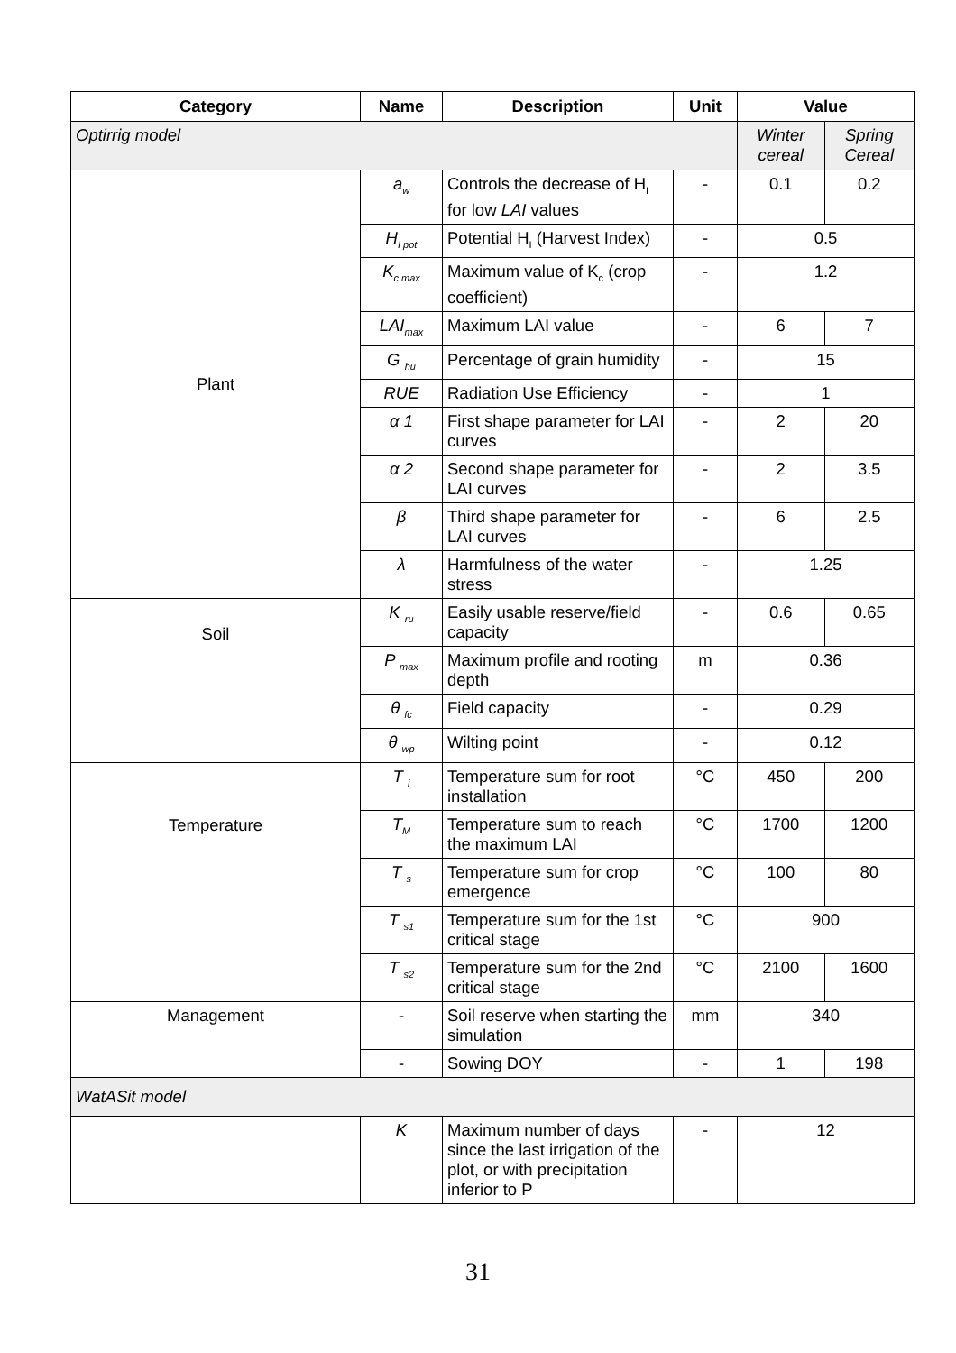| Category | Name | Description | Unit | Value | |
| --- | --- | --- | --- | --- | --- |
| Optirrig model | | | | Winter cereal | Spring Cereal |
| Plant | a<sub>w</sub> | Controls the decrease of H<sub>I</sub> for low LAI values | - | 0.1 | 0.2 |
| | H<sub>I pot</sub> | Potential H<sub>I</sub> (Harvest Index) | - | 0.5 | |
| | K<sub>c max</sub> | Maximum value of K<sub>c</sub> (crop coefficient) | - | 1.2 | |
| | LAI<sub>max</sub> | Maximum LAI value | - | 6 | 7 |
| | G <sub>hu</sub> | Percentage of grain humidity | - | 15 | |
| | RUE | Radiation Use Efficiency | - | 1 | |
| | α 1 | First shape parameter for LAI curves | - | 2 | 20 |
| | α 2 | Second shape parameter for LAI curves | - | 2 | 3.5 |
| | β | Third shape parameter for LAI curves | - | 6 | 2.5 |
| | λ | Harmfulness of the water stress | - | 1.25 | |
| Soil | K <sub>ru</sub> | Easily usable reserve/field capacity | - | 0.6 | 0.65 |
| | P <sub>max</sub> | Maximum profile and rooting depth | m | 0.36 | |
| | θ <sub>fc</sub> | Field capacity | - | 0.29 | |
| | θ <sub>wp</sub> | Wilting point | - | 0.12 | |
| Temperature | T <sub>i</sub> | Temperature sum for root installation | °C | 450 | 200 |
| | T<sub>M</sub> | Temperature sum to reach the maximum LAI | °C | 1700 | 1200 |
| | T <sub>s</sub> | Temperature sum for crop emergence | °C | 100 | 80 |
| | T <sub>s1</sub> | Temperature sum for the 1st critical stage | °C | 900 | |
| | T <sub>s2</sub> | Temperature sum for the 2nd critical stage | °C | 2100 | 1600 |
| Management | - | Soil reserve when starting the simulation | mm | 340 | |
| | - | Sowing DOY | - | 1 | 198 |
| WatASit model | | | | | |
| | K | Maximum number of days since the last irrigation of the plot, or with precipitation inferior to P | - | 12 | |
31